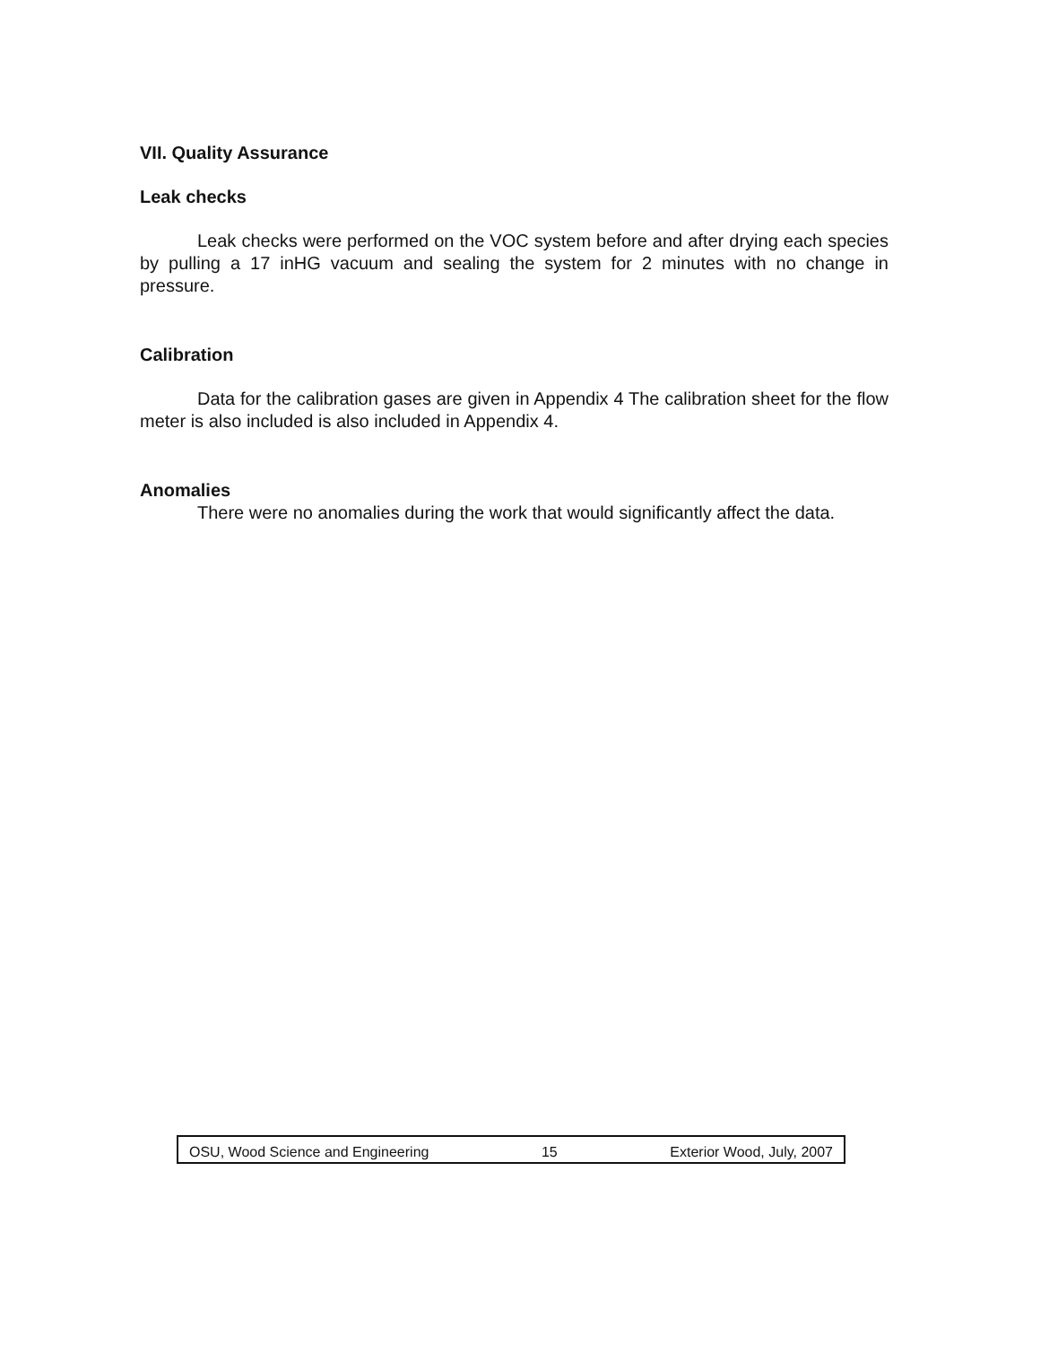VII. Quality Assurance
Leak checks
Leak checks were performed on the VOC system before and after drying each species by pulling a 17 inHG vacuum and sealing the system for 2 minutes with no change in pressure.
Calibration
Data for the calibration gases are given in Appendix 4 The calibration sheet for the flow meter is also included is also included in Appendix 4.
Anomalies
There were no anomalies during the work that would significantly affect the data.
OSU, Wood Science and Engineering 15 Exterior Wood, July, 2007